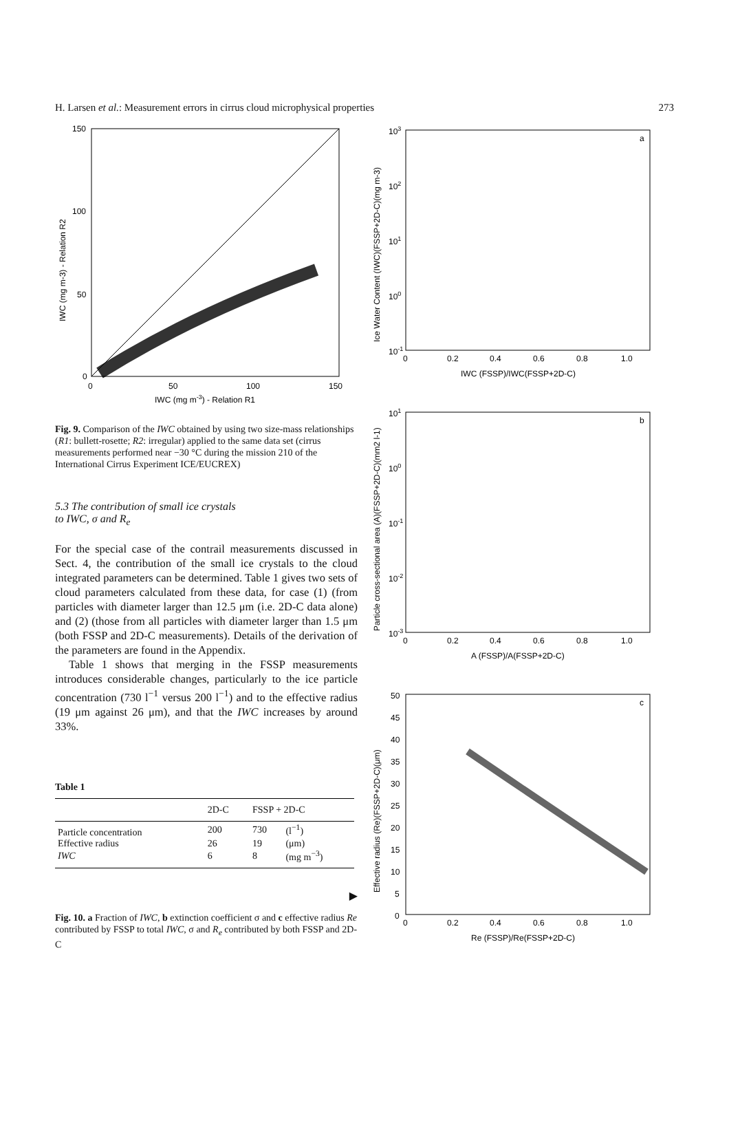H. Larsen et al.: Measurement errors in cirrus cloud microphysical properties 273
150
100
50
0
0
50
100
150
IWC (mg m-3) - Relation R1
IWC (mg m-3) - Relation R2
Fig. 9. Comparison of the IWC obtained by using two size-mass relationships (R1: bullett-rosette; R2: irregular) applied to the same data set (cirrus measurements performed near −30 °C during the mission 210 of the International Cirrus Experiment ICE/EUCREX)
5.3 The contribution of small ice crystals
to IWC, σ and R<sub>e</sub>
For the special case of the contrail measurements discussed in Sect. 4, the contribution of the small ice crystals to the cloud integrated parameters can be determined. Table 1 gives two sets of cloud parameters calculated from these data, for case (1) (from particles with diameter larger than 12.5 μm (i.e. 2D-C data alone) and (2) (those from all particles with diameter larger than 1.5 μm (both FSSP and 2D-C measurements). Details of the derivation of the parameters are found in the Appendix.
Table 1 shows that merging in the FSSP measurements introduces considerable changes, particularly to the ice particle concentration (730 l<sup>−1</sup> versus 200 l<sup>−1</sup>) and to the effective radius (19 μm against 26 μm), and that the IWC increases by around 33%.
Table 1
| | 2D-C | FSSP + 2D-C | |
| --- | --- | --- | --- |
| Particle concentration | 200 | 730 | (l<sup>−1</sup>) |
| Effective radius | 26 | 19 | (μm) |
| IWC | 6 | 8 | (mg m<sup>−3</sup>) |
▶
Fig. 10. a Fraction of IWC, b extinction coefficient σ and c effective radius Re contributed by FSSP to total IWC, σ and R<sub>e</sub> contributed by both FSSP and 2D-C
a
103
102
101
100
10-1
0
0.2
0.4
0.6
0.8
1.0
IWC (FSSP)/IWC(FSSP+2D-C)
Ice Water Content (IWC)(FSSP+2D-C)(mg m-3)
b
101
100
10-1
10-2
10-3
0
0.2
0.4
0.6
0.8
1.0
A (FSSP)/A(FSSP+2D-C)
Particle cross-sectional area (A)(FSSP+2D-C)(mm2 l-1)
c
50
45
40
35
30
25
20
15
10
5
0
0
0.2
0.4
0.6
0.8
1.0
Re (FSSP)/Re(FSSP+2D-C)
Effective radius (Re)(FSSP+2D-C)(μm)